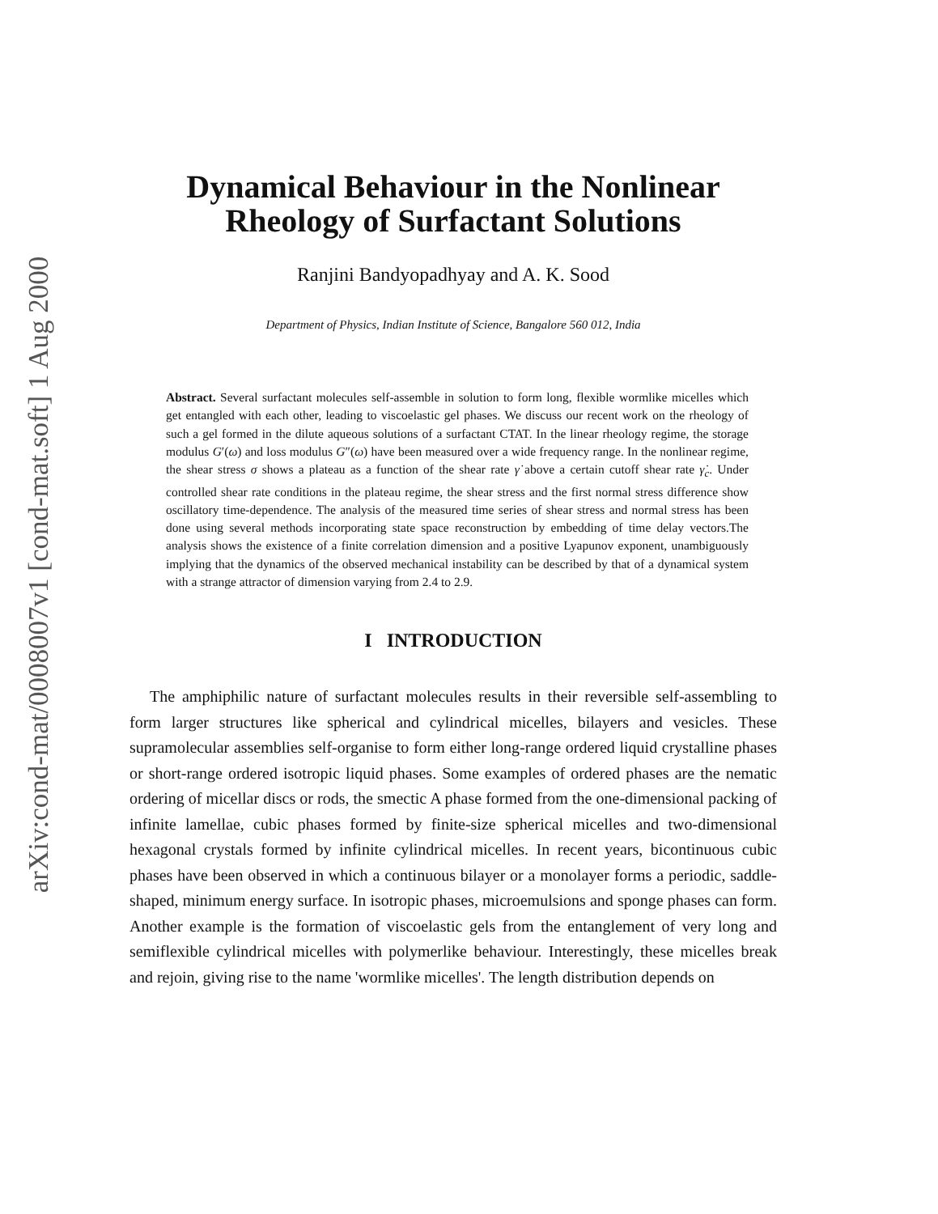arXiv:cond-mat/0008007v1 [cond-mat.soft] 1 Aug 2000
Dynamical Behaviour in the Nonlinear
Rheology of Surfactant Solutions
Ranjini Bandyopadhyay and A. K. Sood
Department of Physics, Indian Institute of Science, Bangalore 560 012, India
Abstract. Several surfactant molecules self-assemble in solution to form long, flexible wormlike micelles which get entangled with each other, leading to viscoelastic gel phases. We discuss our recent work on the rheology of such a gel formed in the dilute aqueous solutions of a surfactant CTAT. In the linear rheology regime, the storage modulus G′(ω) and loss modulus G″(ω) have been measured over a wide frequency range. In the nonlinear regime, the shear stress σ shows a plateau as a function of the shear rate γ̇ above a certain cutoff shear rate γ̇<sub>c</sub>. Under controlled shear rate conditions in the plateau regime, the shear stress and the first normal stress difference show oscillatory time-dependence. The analysis of the measured time series of shear stress and normal stress has been done using several methods incorporating state space reconstruction by embedding of time delay vectors.The analysis shows the existence of a finite correlation dimension and a positive Lyapunov exponent, unambiguously implying that the dynamics of the observed mechanical instability can be described by that of a dynamical system with a strange attractor of dimension varying from 2.4 to 2.9.
I INTRODUCTION
The amphiphilic nature of surfactant molecules results in their reversible self-assembling to form larger structures like spherical and cylindrical micelles, bilayers and vesicles. These supramolecular assemblies self-organise to form either long-range ordered liquid crystalline phases or short-range ordered isotropic liquid phases. Some examples of ordered phases are the nematic ordering of micellar discs or rods, the smectic A phase formed from the one-dimensional packing of infinite lamellae, cubic phases formed by finite-size spherical micelles and two-dimensional hexagonal crystals formed by infinite cylindrical micelles. In recent years, bicontinuous cubic phases have been observed in which a continuous bilayer or a monolayer forms a periodic, saddle-shaped, minimum energy surface. In isotropic phases, microemulsions and sponge phases can form. Another example is the formation of viscoelastic gels from the entanglement of very long and semiflexible cylindrical micelles with polymerlike behaviour. Interestingly, these micelles break and rejoin, giving rise to the name 'wormlike micelles'. The length distribution depends on